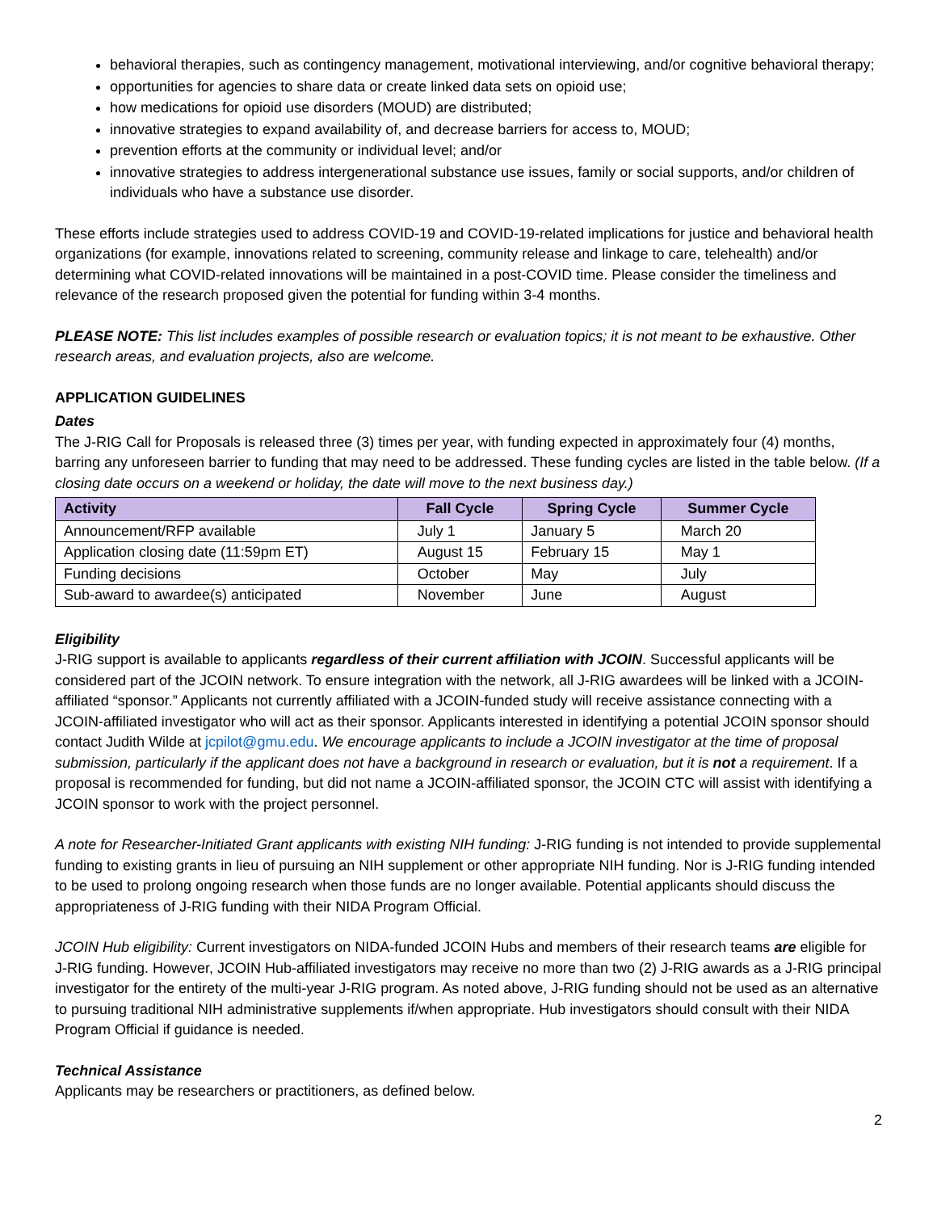behavioral therapies, such as contingency management, motivational interviewing, and/or cognitive behavioral therapy;
opportunities for agencies to share data or create linked data sets on opioid use;
how medications for opioid use disorders (MOUD) are distributed;
innovative strategies to expand availability of, and decrease barriers for access to, MOUD;
prevention efforts at the community or individual level; and/or
innovative strategies to address intergenerational substance use issues, family or social supports, and/or children of individuals who have a substance use disorder.
These efforts include strategies used to address COVID-19 and COVID-19-related implications for justice and behavioral health organizations (for example, innovations related to screening, community release and linkage to care, telehealth) and/or determining what COVID-related innovations will be maintained in a post-COVID time. Please consider the timeliness and relevance of the research proposed given the potential for funding within 3-4 months.
PLEASE NOTE: This list includes examples of possible research or evaluation topics; it is not meant to be exhaustive. Other research areas, and evaluation projects, also are welcome.
APPLICATION GUIDELINES
Dates
The J-RIG Call for Proposals is released three (3) times per year, with funding expected in approximately four (4) months, barring any unforeseen barrier to funding that may need to be addressed. These funding cycles are listed in the table below. (If a closing date occurs on a weekend or holiday, the date will move to the next business day.)
| Activity | Fall Cycle | Spring Cycle | Summer Cycle |
| --- | --- | --- | --- |
| Announcement/RFP available | July 1 | January 5 | March 20 |
| Application closing date (11:59pm ET) | August 15 | February 15 | May 1 |
| Funding decisions | October | May | July |
| Sub-award to awardee(s) anticipated | November | June | August |
Eligibility
J-RIG support is available to applicants regardless of their current affiliation with JCOIN. Successful applicants will be considered part of the JCOIN network. To ensure integration with the network, all J-RIG awardees will be linked with a JCOIN-affiliated “sponsor.” Applicants not currently affiliated with a JCOIN-funded study will receive assistance connecting with a JCOIN-affiliated investigator who will act as their sponsor. Applicants interested in identifying a potential JCOIN sponsor should contact Judith Wilde at jcpilot@gmu.edu. We encourage applicants to include a JCOIN investigator at the time of proposal submission, particularly if the applicant does not have a background in research or evaluation, but it is not a requirement. If a proposal is recommended for funding, but did not name a JCOIN-affiliated sponsor, the JCOIN CTC will assist with identifying a JCOIN sponsor to work with the project personnel.
A note for Researcher-Initiated Grant applicants with existing NIH funding: J-RIG funding is not intended to provide supplemental funding to existing grants in lieu of pursuing an NIH supplement or other appropriate NIH funding. Nor is J-RIG funding intended to be used to prolong ongoing research when those funds are no longer available. Potential applicants should discuss the appropriateness of J-RIG funding with their NIDA Program Official.
JCOIN Hub eligibility: Current investigators on NIDA-funded JCOIN Hubs and members of their research teams are eligible for J-RIG funding. However, JCOIN Hub-affiliated investigators may receive no more than two (2) J-RIG awards as a J-RIG principal investigator for the entirety of the multi-year J-RIG program. As noted above, J-RIG funding should not be used as an alternative to pursuing traditional NIH administrative supplements if/when appropriate. Hub investigators should consult with their NIDA Program Official if guidance is needed.
Technical Assistance
Applicants may be researchers or practitioners, as defined below.
2